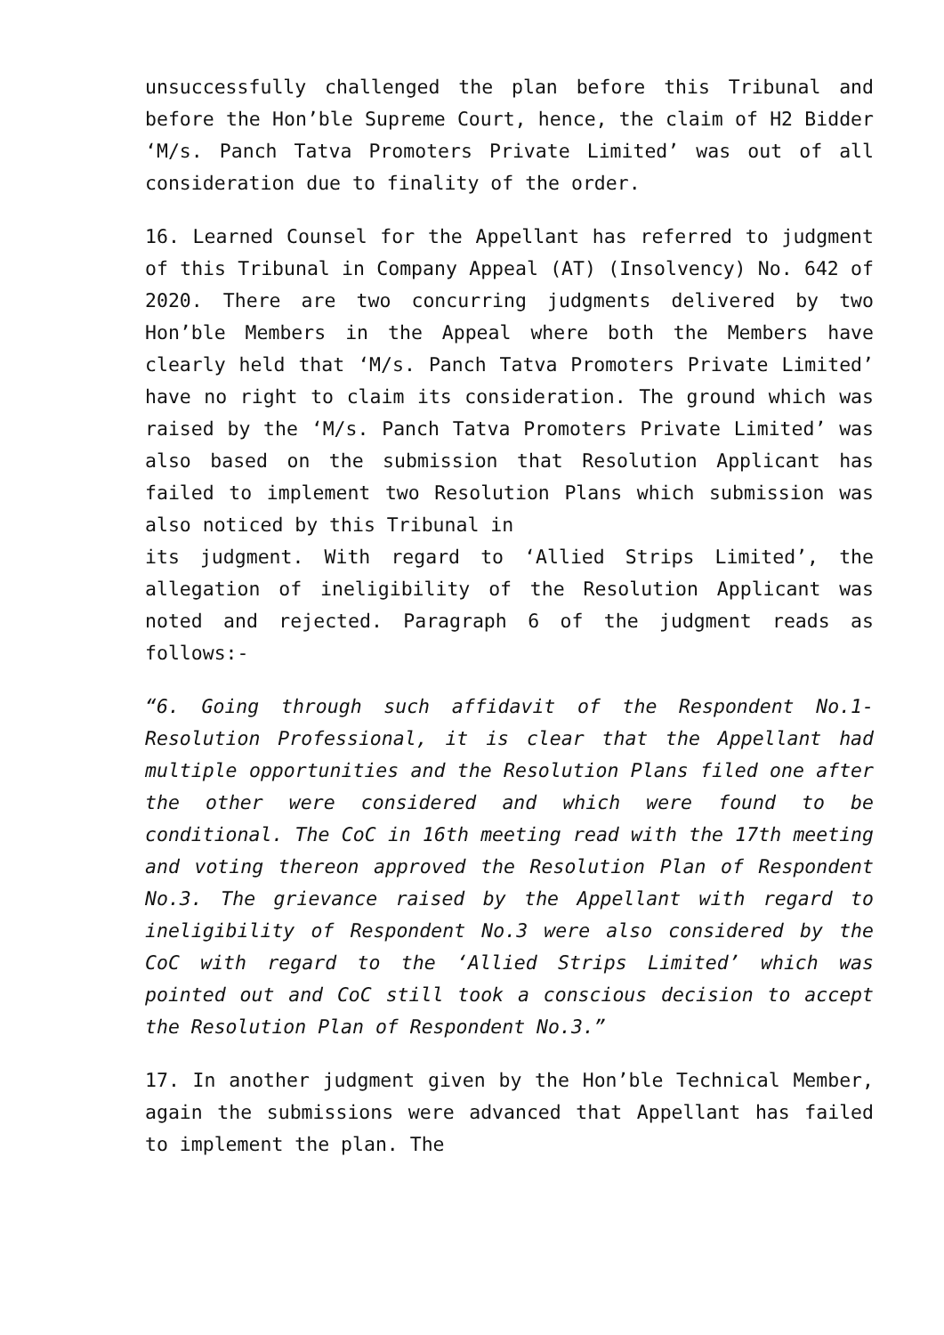unsuccessfully challenged the plan before this Tribunal and before the Hon’ble Supreme Court, hence, the claim of H2 Bidder ‘M/s. Panch Tatva Promoters Private Limited’ was out of all consideration due to finality of the order.
16. Learned Counsel for the Appellant has referred to judgment of this Tribunal in Company Appeal (AT) (Insolvency) No. 642 of 2020. There are two concurring judgments delivered by two Hon’ble Members in the Appeal where both the Members have clearly held that ‘M/s. Panch Tatva Promoters Private Limited’ have no right to claim its consideration. The ground which was raised by the ‘M/s. Panch Tatva Promoters Private Limited’ was also based on the submission that Resolution Applicant has failed to implement two Resolution Plans which submission was also noticed by this Tribunal in
its judgment. With regard to ‘Allied Strips Limited’, the allegation of ineligibility of the Resolution Applicant was noted and rejected. Paragraph 6 of the judgment reads as follows:-
“6. Going through such affidavit of the Respondent No.1- Resolution Professional, it is clear that the Appellant had multiple opportunities and the Resolution Plans filed one after the other were considered and which were found to be conditional. The CoC in 16th meeting read with the 17th meeting and voting thereon approved the Resolution Plan of Respondent No.3. The grievance raised by the Appellant with regard to ineligibility of Respondent No.3 were also considered by the CoC with regard to the ‘Allied Strips Limited’ which was pointed out and CoC still took a conscious decision to accept the Resolution Plan of Respondent No.3.”
17. In another judgment given by the Hon’ble Technical Member, again the submissions were advanced that Appellant has failed to implement the plan. The